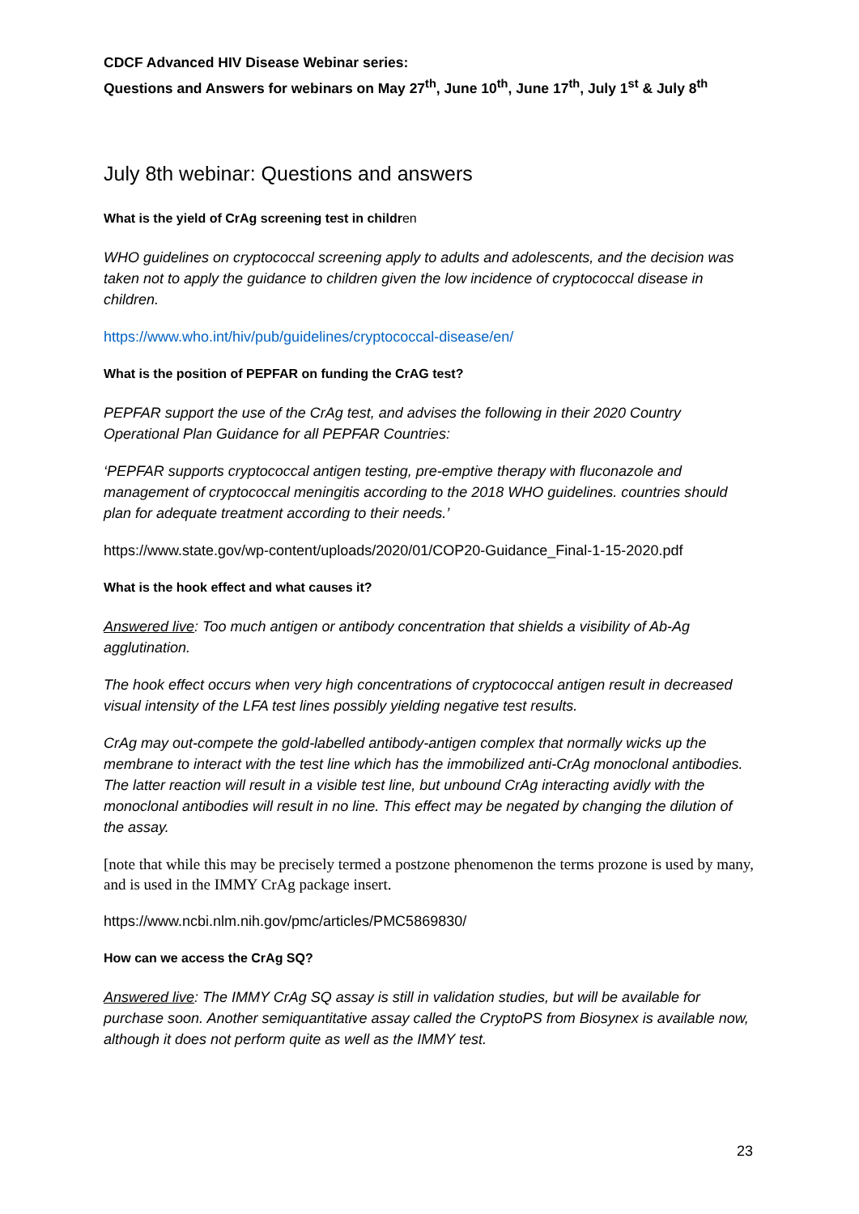CDCF Advanced HIV Disease Webinar series:
Questions and Answers for webinars on May 27<sup>th</sup>, June 10<sup>th</sup>, June 17<sup>th</sup>, July 1<sup>st</sup> & July 8<sup>th</sup>
July 8th webinar: Questions and answers
What is the yield of CrAg screening test in children
WHO guidelines on cryptococcal screening apply to adults and adolescents, and the decision was taken not to apply the guidance to children given the low incidence of cryptococcal disease in children.
https://www.who.int/hiv/pub/guidelines/cryptococcal-disease/en/
What is the position of PEPFAR on funding the CrAG test?
PEPFAR support the use of the CrAg test, and advises the following in their 2020 Country Operational Plan Guidance for all PEPFAR Countries:
‘PEPFAR supports cryptococcal antigen testing, pre-emptive therapy with fluconazole and management of cryptococcal meningitis according to the 2018 WHO guidelines. countries should plan for adequate treatment according to their needs.’
https://www.state.gov/wp-content/uploads/2020/01/COP20-Guidance_Final-1-15-2020.pdf
What is the hook effect and what causes it?
Answered live: Too much antigen or antibody concentration that shields a visibility of Ab-Ag agglutination.
The hook effect occurs when very high concentrations of cryptococcal antigen result in decreased visual intensity of the LFA test lines possibly yielding negative test results.
CrAg may out-compete the gold-labelled antibody-antigen complex that normally wicks up the membrane to interact with the test line which has the immobilized anti-CrAg monoclonal antibodies. The latter reaction will result in a visible test line, but unbound CrAg interacting avidly with the monoclonal antibodies will result in no line. This effect may be negated by changing the dilution of the assay.
[note that while this may be precisely termed a postzone phenomenon the terms prozone is used by many, and is used in the IMMY CrAg package insert.
https://www.ncbi.nlm.nih.gov/pmc/articles/PMC5869830/
How can we access the CrAg SQ?
Answered live: The IMMY CrAg SQ assay is still in validation studies, but will be available for purchase soon. Another semiquantitative assay called the CryptoPS from Biosynex is available now, although it does not perform quite as well as the IMMY test.
23